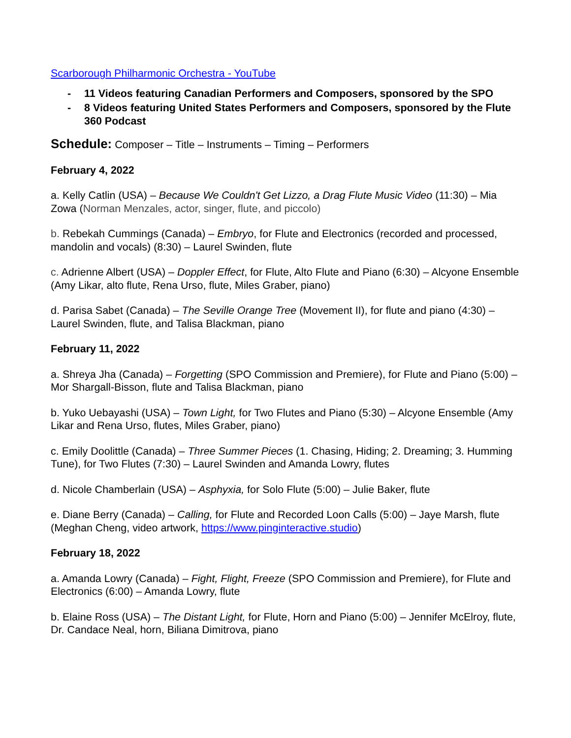Scarborough Philharmonic Orchestra - YouTube
- 11 Videos featuring Canadian Performers and Composers, sponsored by the SPO
- 8 Videos featuring United States Performers and Composers, sponsored by the Flute 360 Podcast
Schedule: Composer – Title – Instruments – Timing – Performers
February 4, 2022
a. Kelly Catlin (USA) – Because We Couldn't Get Lizzo, a Drag Flute Music Video (11:30) – Mia Zowa (Norman Menzales, actor, singer, flute, and piccolo)
b. Rebekah Cummings (Canada) – Embryo, for Flute and Electronics (recorded and processed, mandolin and vocals) (8:30) – Laurel Swinden, flute
c. Adrienne Albert (USA) – Doppler Effect, for Flute, Alto Flute and Piano (6:30) – Alcyone Ensemble (Amy Likar, alto flute, Rena Urso, flute, Miles Graber, piano)
d. Parisa Sabet (Canada) – The Seville Orange Tree (Movement II), for flute and piano (4:30) – Laurel Swinden, flute, and Talisa Blackman, piano
February 11, 2022
a. Shreya Jha (Canada) – Forgetting (SPO Commission and Premiere), for Flute and Piano (5:00) – Mor Shargall-Bisson, flute and Talisa Blackman, piano
b. Yuko Uebayashi (USA) – Town Light, for Two Flutes and Piano (5:30) – Alcyone Ensemble (Amy Likar and Rena Urso, flutes, Miles Graber, piano)
c. Emily Doolittle (Canada) – Three Summer Pieces (1. Chasing, Hiding; 2. Dreaming; 3. Humming Tune), for Two Flutes (7:30) – Laurel Swinden and Amanda Lowry, flutes
d. Nicole Chamberlain (USA) – Asphyxia, for Solo Flute (5:00) – Julie Baker, flute
e. Diane Berry (Canada) – Calling, for Flute and Recorded Loon Calls (5:00) – Jaye Marsh, flute (Meghan Cheng, video artwork, https://www.pinginteractive.studio)
February 18, 2022
a. Amanda Lowry (Canada) – Fight, Flight, Freeze (SPO Commission and Premiere), for Flute and Electronics (6:00) – Amanda Lowry, flute
b. Elaine Ross (USA) – The Distant Light, for Flute, Horn and Piano (5:00) – Jennifer McElroy, flute, Dr. Candace Neal, horn, Biliana Dimitrova, piano